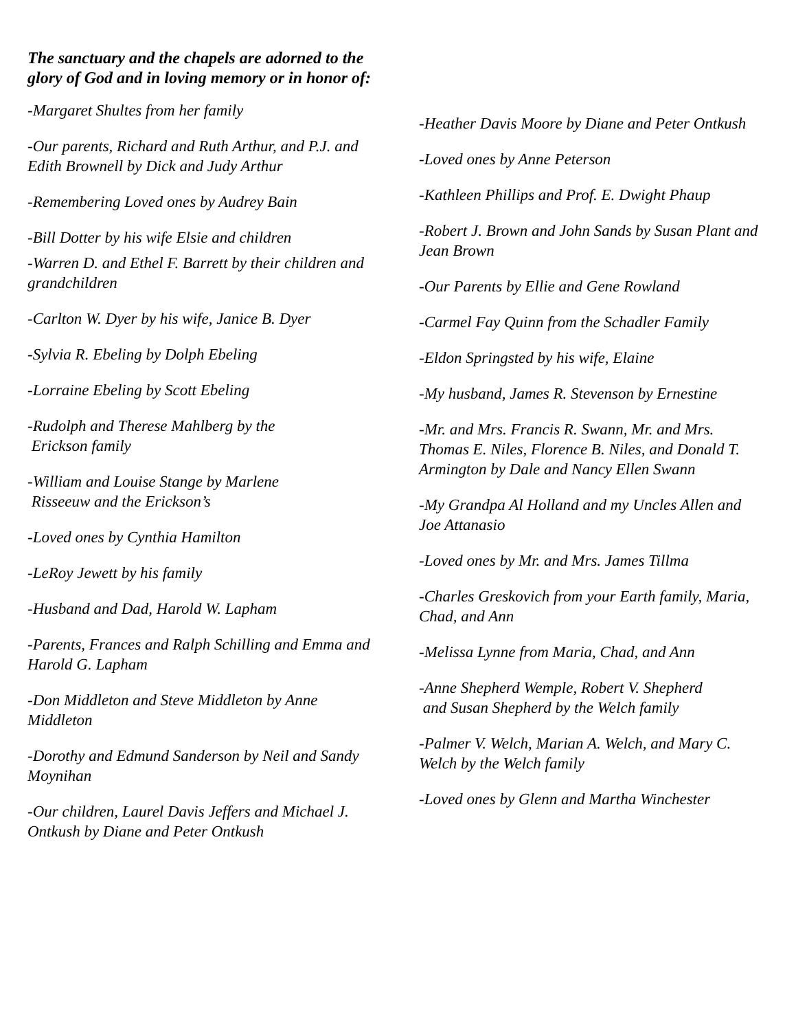The sanctuary and the chapels are adorned to the glory of God and in loving memory or in honor of:
-Margaret Shultes from her family
-Our parents, Richard and Ruth Arthur, and P.J. and Edith Brownell by Dick and Judy Arthur
-Remembering Loved ones by Audrey Bain
-Bill Dotter by his wife Elsie and children
-Warren D. and Ethel F. Barrett by their children and grandchildren
-Carlton W. Dyer by his wife, Janice B. Dyer
-Sylvia R. Ebeling by Dolph Ebeling
-Lorraine Ebeling by Scott Ebeling
-Rudolph and Therese Mahlberg by the
Erickson family
-William and Louise Stange by Marlene
Risseeuw and the Erickson’s
-Loved ones by Cynthia Hamilton
-LeRoy Jewett by his family
-Husband and Dad, Harold W. Lapham
-Parents, Frances and Ralph Schilling and Emma and Harold G. Lapham
-Don Middleton and Steve Middleton by Anne Middleton
-Dorothy and Edmund Sanderson by Neil and Sandy Moynihan
-Our children, Laurel Davis Jeffers and Michael J. Ontkush by Diane and Peter Ontkush
-Heather Davis Moore by Diane and Peter Ontkush
-Loved ones by Anne Peterson
-Kathleen Phillips and Prof. E. Dwight Phaup
-Robert J. Brown and John Sands by Susan Plant and Jean Brown
-Our Parents by Ellie and Gene Rowland
-Carmel Fay Quinn from the Schadler Family
-Eldon Springsted by his wife, Elaine
-My husband, James R. Stevenson by Ernestine
-Mr. and Mrs. Francis R. Swann, Mr. and Mrs. Thomas E. Niles, Florence B. Niles, and Donald T. Armington by Dale and Nancy Ellen Swann
-My Grandpa Al Holland and my Uncles Allen and Joe Attanasio
-Loved ones by Mr. and Mrs. James Tillma
-Charles Greskovich from your Earth family, Maria, Chad, and Ann
-Melissa Lynne from Maria, Chad, and Ann
-Anne Shepherd Wemple, Robert V. Shepherd
and Susan Shepherd by the Welch family
-Palmer V. Welch, Marian A. Welch, and Mary C. Welch by the Welch family
-Loved ones by Glenn and Martha Winchester